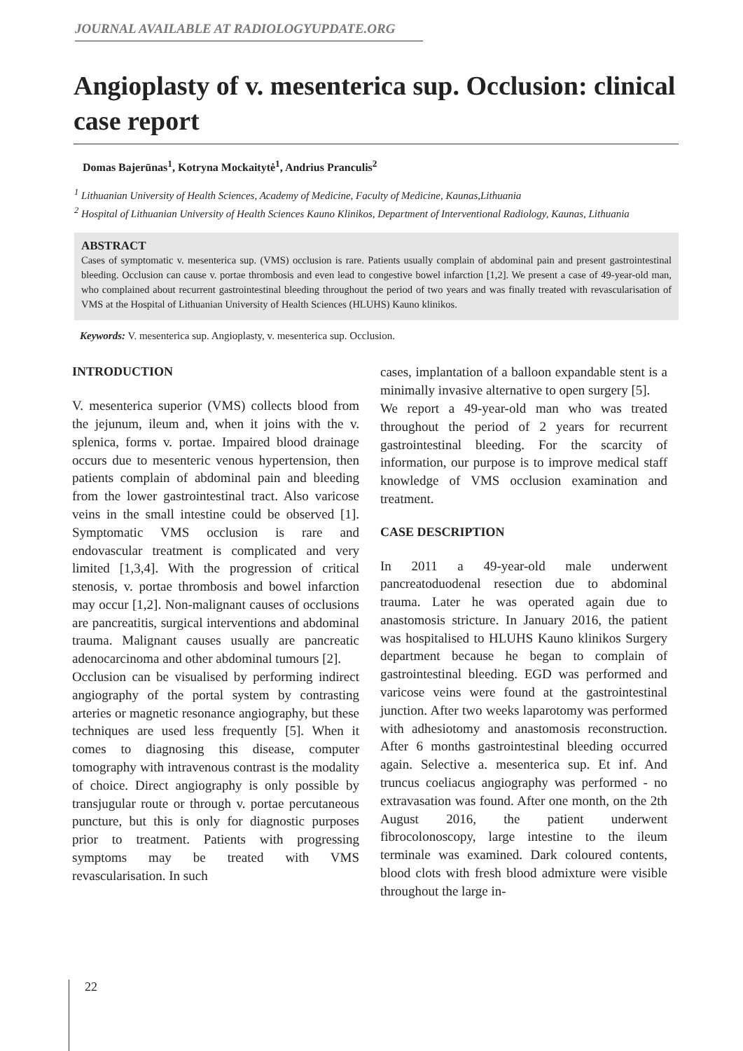JOURNAL AVAILABLE AT RADIOLOGYUPDATE.ORG
Angioplasty of v. mesenterica sup. Occlusion: clinical case report
Domas Bajerūnas<sup>1</sup>, Kotryna Mockaitytė<sup>1</sup>, Andrius Pranculis<sup>2</sup>
<sup>1</sup> Lithuanian University of Health Sciences, Academy of Medicine, Faculty of Medicine, Kaunas,Lithuania
<sup>2</sup> Hospital of Lithuanian University of Health Sciences Kauno Klinikos, Department of Interventional Radiology, Kaunas, Lithuania
ABSTRACT
Cases of symptomatic v. mesenterica sup. (VMS) occlusion is rare. Patients usually complain of abdominal pain and present gastrointestinal bleeding. Occlusion can cause v. portae thrombosis and even lead to congestive bowel infarction [1,2]. We present a case of 49-year-old man, who complained about recurrent gastrointestinal bleeding throughout the period of two years and was finally treated with revascularisation of VMS at the Hospital of Lithuanian University of Health Sciences (HLUHS) Kauno klinikos.
Keywords: V. mesenterica sup. Angioplasty, v. mesenterica sup. Occlusion.
INTRODUCTION
V. mesenterica superior (VMS) collects blood from the jejunum, ileum and, when it joins with the v. splenica, forms v. portae. Impaired blood drainage occurs due to mesenteric venous hypertension, then patients complain of abdominal pain and bleeding from the lower gastrointestinal tract. Also varicose veins in the small intestine could be observed [1]. Symptomatic VMS occlusion is rare and endovascular treatment is complicated and very limited [1,3,4]. With the progression of critical stenosis, v. portae thrombosis and bowel infarction may occur [1,2]. Non-malignant causes of occlusions are pancreatitis, surgical interventions and abdominal trauma. Malignant causes usually are pancreatic adenocarcinoma and other abdominal tumours [2].
Occlusion can be visualised by performing indirect angiography of the portal system by contrasting arteries or magnetic resonance angiography, but these techniques are used less frequently [5]. When it comes to diagnosing this disease, computer tomography with intravenous contrast is the modality of choice. Direct angiography is only possible by transjugular route or through v. portae percutaneous puncture, but this is only for diagnostic purposes prior to treatment. Patients with progressing symptoms may be treated with VMS revascularisation. In such
cases, implantation of a balloon expandable stent is a minimally invasive alternative to open surgery [5].
We report a 49-year-old man who was treated throughout the period of 2 years for recurrent gastrointestinal bleeding. For the scarcity of information, our purpose is to improve medical staff knowledge of VMS occlusion examination and treatment.
CASE DESCRIPTION
In 2011 a 49-year-old male underwent pancreatoduodenal resection due to abdominal trauma. Later he was operated again due to anastomosis stricture. In January 2016, the patient was hospitalised to HLUHS Kauno klinikos Surgery department because he began to complain of gastrointestinal bleeding. EGD was performed and varicose veins were found at the gastrointestinal junction. After two weeks laparotomy was performed with adhesiotomy and anastomosis reconstruction. After 6 months gastrointestinal bleeding occurred again. Selective a. mesenterica sup. Et inf. And truncus coeliacus angiography was performed - no extravasation was found. After one month, on the 2th August 2016, the patient underwent fibrocolonoscopy, large intestine to the ileum terminale was examined. Dark coloured contents, blood clots with fresh blood admixture were visible throughout the large in-
22